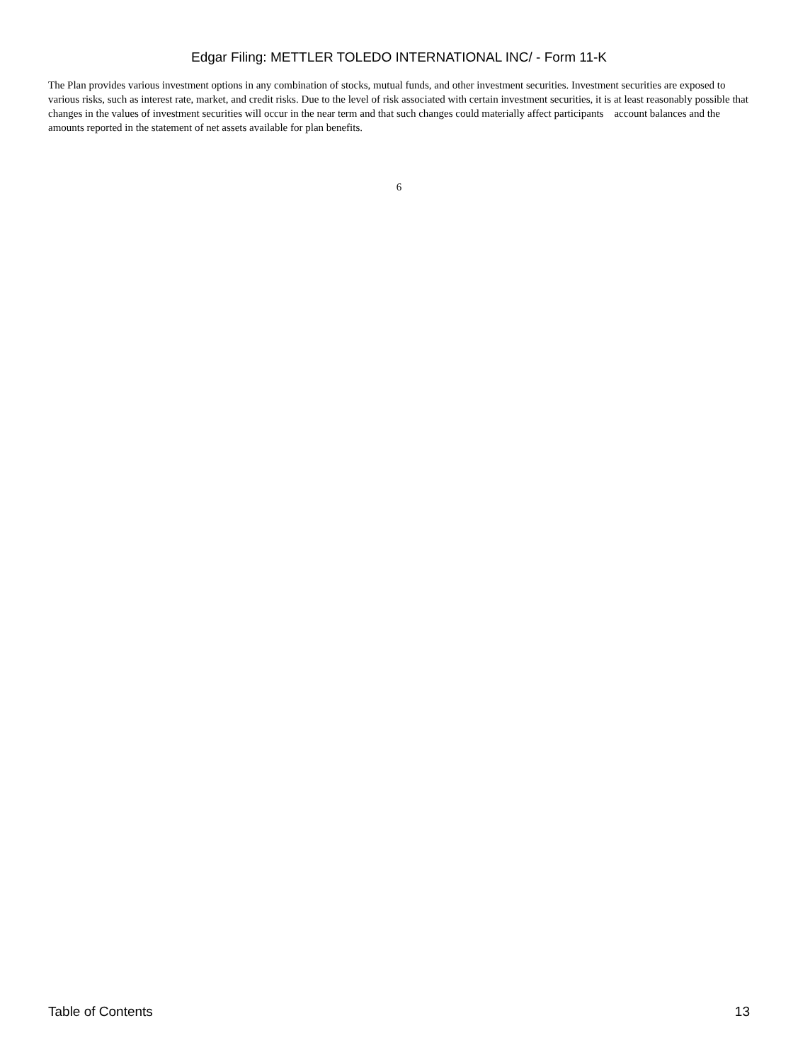Edgar Filing: METTLER TOLEDO INTERNATIONAL INC/ - Form 11-K
The Plan provides various investment options in any combination of stocks, mutual funds, and other investment securities. Investment securities are exposed to various risks, such as interest rate, market, and credit risks. Due to the level of risk associated with certain investment securities, it is at least reasonably possible that changes in the values of investment securities will occur in the near term and that such changes could materially affect participants account balances and the amounts reported in the statement of net assets available for plan benefits.
6
Table of Contents 13